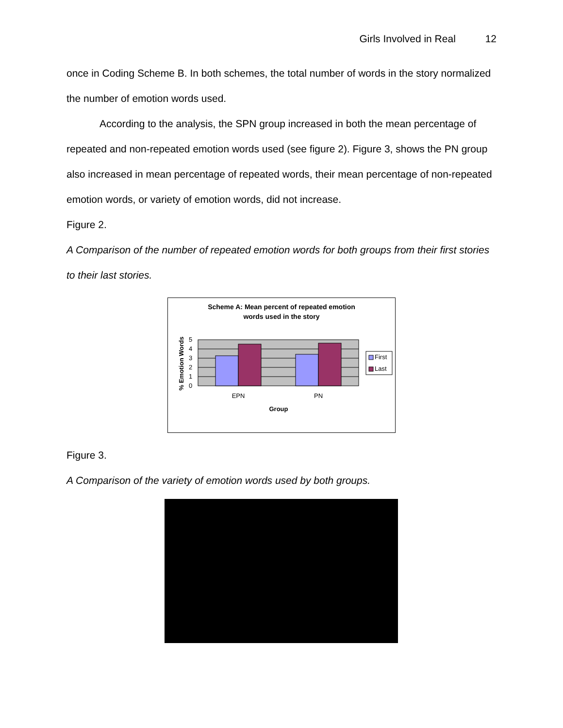Girls Involved in Real 12
once in Coding Scheme B. In both schemes, the total number of words in the story normalized the number of emotion words used.
According to the analysis, the SPN group increased in both the mean percentage of repeated and non-repeated emotion words used (see figure 2). Figure 3, shows the PN group also increased in mean percentage of repeated words, their mean percentage of non-repeated emotion words, or variety of emotion words, did not increase.
Figure 2.
A Comparison of the number of repeated emotion words for both groups from their first stories to their last stories.
Scheme A: Mean percent of repeated emotion
words used in the story
5
4
3
2
1
0
EPN
PN
Group
% Emotion Words
First
Last
Figure 3.
A Comparison of the variety of emotion words used by both groups.